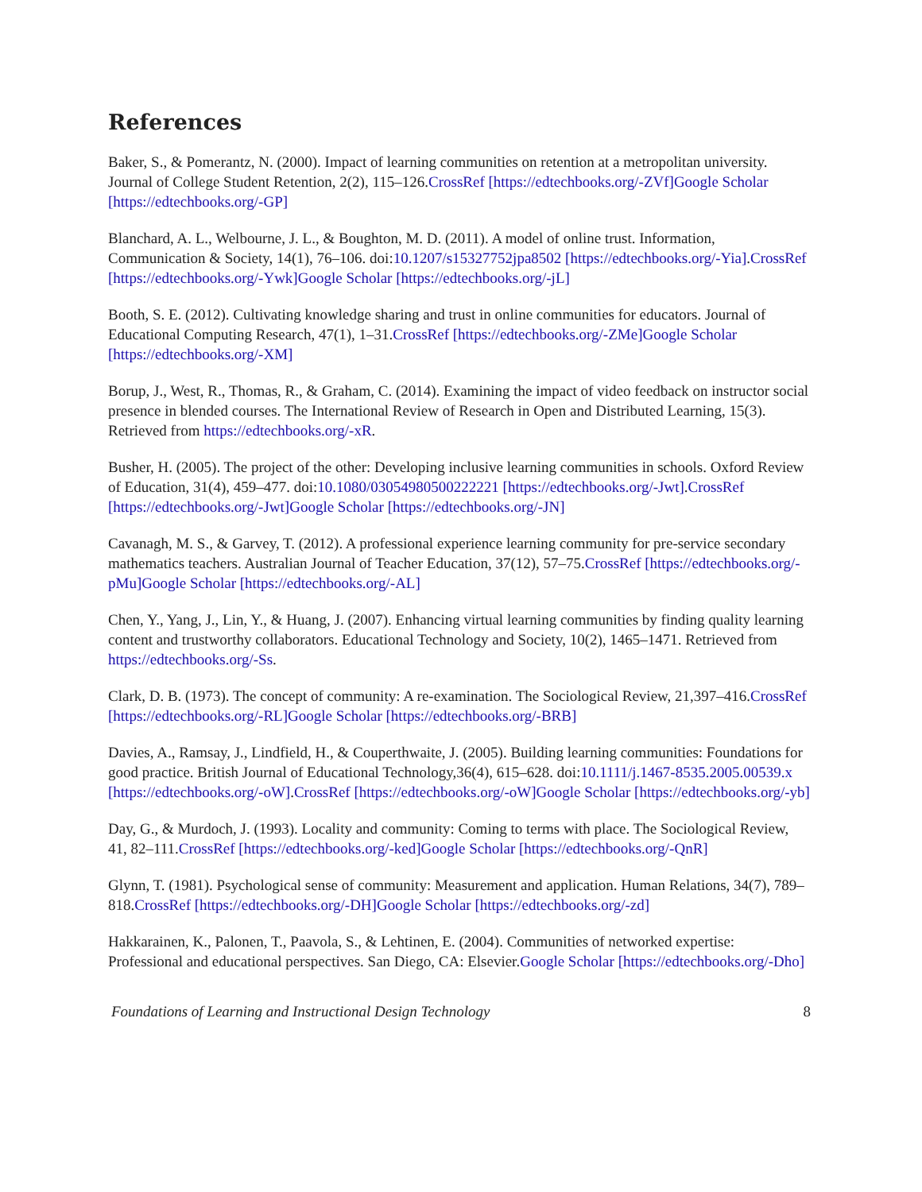References
Baker, S., & Pomerantz, N. (2000). Impact of learning communities on retention at a metropolitan university. Journal of College Student Retention, 2(2), 115–126.CrossRef [https://edtechbooks.org/-ZVf] Google Scholar [https://edtechbooks.org/-GP]
Blanchard, A. L., Welbourne, J. L., & Boughton, M. D. (2011). A model of online trust. Information, Communication & Society, 14(1), 76–106. doi:10.1207/s15327752jpa8502 [https://edtechbooks.org/-Yia].CrossRef [https://edtechbooks.org/-Ywk] Google Scholar [https://edtechbooks.org/-jL]
Booth, S. E. (2012). Cultivating knowledge sharing and trust in online communities for educators. Journal of Educational Computing Research, 47(1), 1–31.CrossRef [https://edtechbooks.org/-ZMe] Google Scholar [https://edtechbooks.org/-XM]
Borup, J., West, R., Thomas, R., & Graham, C. (2014). Examining the impact of video feedback on instructor social presence in blended courses. The International Review of Research in Open and Distributed Learning, 15(3). Retrieved from https://edtechbooks.org/-xR.
Busher, H. (2005). The project of the other: Developing inclusive learning communities in schools. Oxford Review of Education, 31(4), 459–477. doi:10.1080/03054980500222221 [https://edtechbooks.org/-Jwt].CrossRef [https://edtechbooks.org/-Jwt] Google Scholar [https://edtechbooks.org/-JN]
Cavanagh, M. S., & Garvey, T. (2012). A professional experience learning community for pre-service secondary mathematics teachers. Australian Journal of Teacher Education, 37(12), 57–75.CrossRef [https://edtechbooks.org/-pMu] Google Scholar [https://edtechbooks.org/-AL]
Chen, Y., Yang, J., Lin, Y., & Huang, J. (2007). Enhancing virtual learning communities by finding quality learning content and trustworthy collaborators. Educational Technology and Society, 10(2), 1465–1471. Retrieved from https://edtechbooks.org/-Ss.
Clark, D. B. (1973). The concept of community: A re-examination. The Sociological Review, 21,397–416.CrossRef [https://edtechbooks.org/-RL] Google Scholar [https://edtechbooks.org/-BRB]
Davies, A., Ramsay, J., Lindfield, H., & Couperthwaite, J. (2005). Building learning communities: Foundations for good practice. British Journal of Educational Technology,36(4), 615–628. doi:10.1111/j.1467-8535.2005.00539.x [https://edtechbooks.org/-oW].CrossRef [https://edtechbooks.org/-oW] Google Scholar [https://edtechbooks.org/-yb]
Day, G., & Murdoch, J. (1993). Locality and community: Coming to terms with place. The Sociological Review, 41, 82–111.CrossRef [https://edtechbooks.org/-ked] Google Scholar [https://edtechbooks.org/-QnR]
Glynn, T. (1981). Psychological sense of community: Measurement and application. Human Relations, 34(7), 789–818.CrossRef [https://edtechbooks.org/-DH] Google Scholar [https://edtechbooks.org/-zd]
Hakkarainen, K., Palonen, T., Paavola, S., & Lehtinen, E. (2004). Communities of networked expertise: Professional and educational perspectives. San Diego, CA: Elsevier.Google Scholar [https://edtechbooks.org/-Dho]
Foundations of Learning and Instructional Design Technology 8